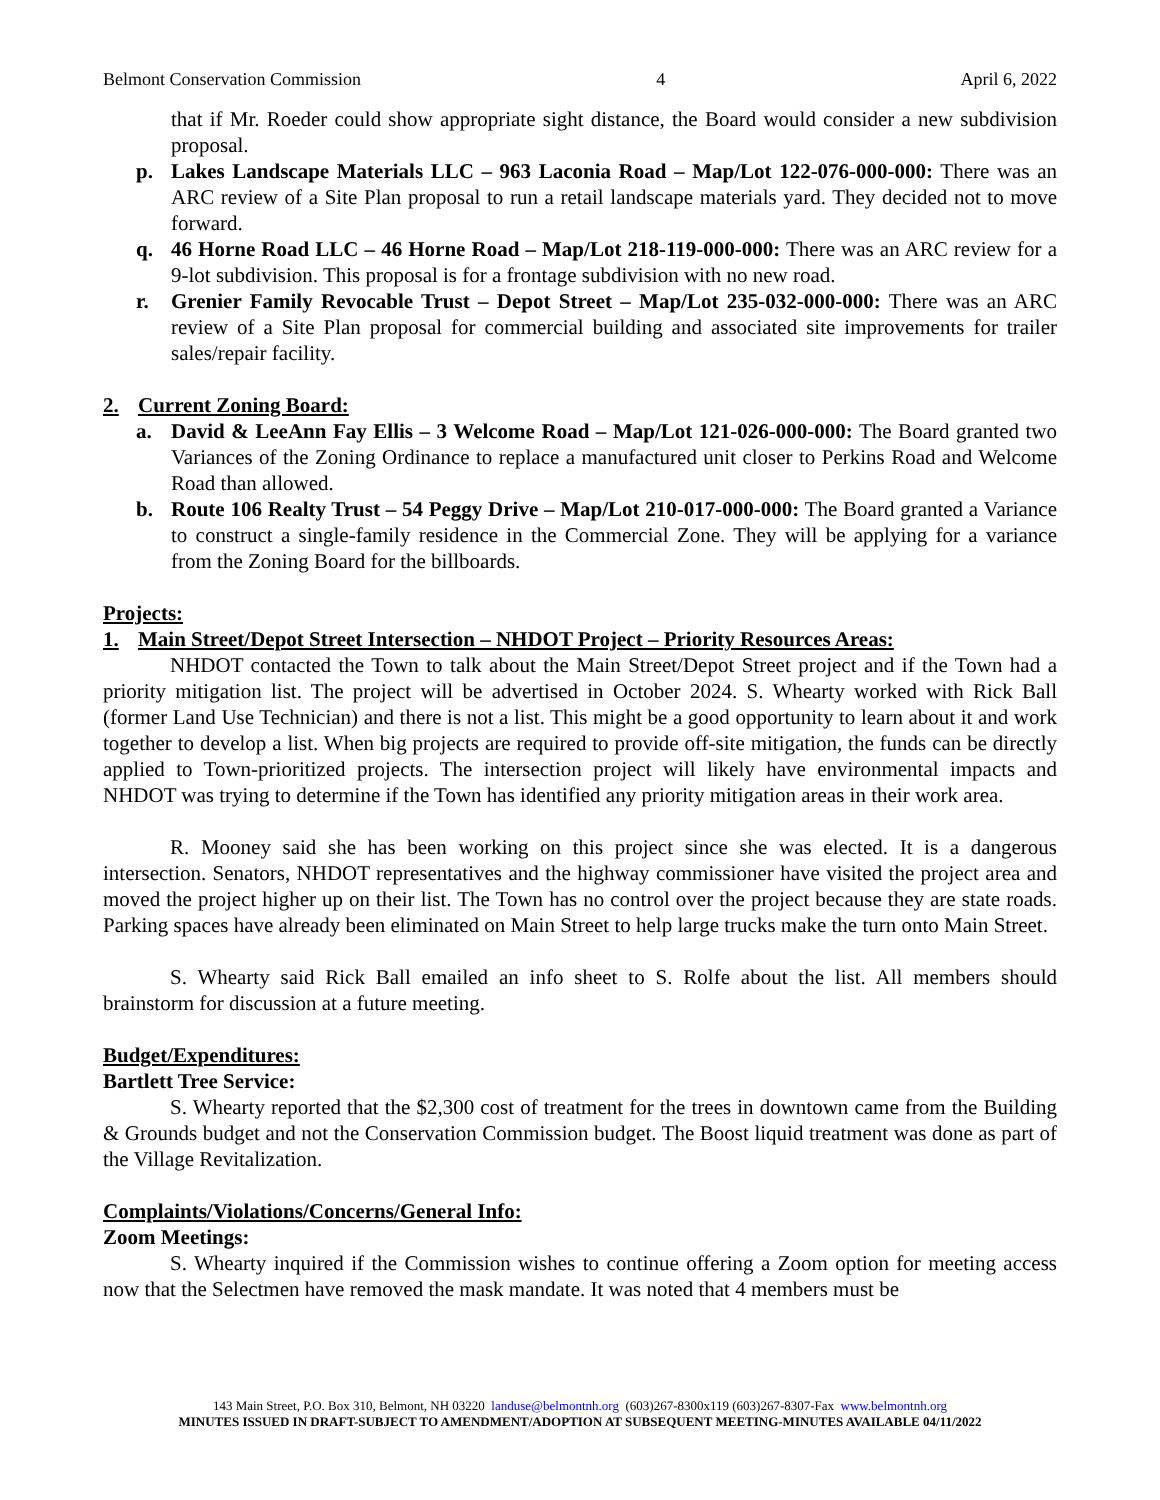Belmont Conservation Commission 4 April 6, 2022
that if Mr. Roeder could show appropriate sight distance, the Board would consider a new subdivision proposal.
p. Lakes Landscape Materials LLC – 963 Laconia Road – Map/Lot 122-076-000-000: There was an ARC review of a Site Plan proposal to run a retail landscape materials yard. They decided not to move forward.
q. 46 Horne Road LLC – 46 Horne Road – Map/Lot 218-119-000-000: There was an ARC review for a 9-lot subdivision. This proposal is for a frontage subdivision with no new road.
r. Grenier Family Revocable Trust – Depot Street – Map/Lot 235-032-000-000: There was an ARC review of a Site Plan proposal for commercial building and associated site improvements for trailer sales/repair facility.
2. Current Zoning Board:
a. David & LeeAnn Fay Ellis – 3 Welcome Road – Map/Lot 121-026-000-000: The Board granted two Variances of the Zoning Ordinance to replace a manufactured unit closer to Perkins Road and Welcome Road than allowed.
b. Route 106 Realty Trust – 54 Peggy Drive – Map/Lot 210-017-000-000: The Board granted a Variance to construct a single-family residence in the Commercial Zone. They will be applying for a variance from the Zoning Board for the billboards.
Projects:
1. Main Street/Depot Street Intersection – NHDOT Project – Priority Resources Areas:
NHDOT contacted the Town to talk about the Main Street/Depot Street project and if the Town had a priority mitigation list. The project will be advertised in October 2024. S. Whearty worked with Rick Ball (former Land Use Technician) and there is not a list. This might be a good opportunity to learn about it and work together to develop a list. When big projects are required to provide off-site mitigation, the funds can be directly applied to Town-prioritized projects. The intersection project will likely have environmental impacts and NHDOT was trying to determine if the Town has identified any priority mitigation areas in their work area.
R. Mooney said she has been working on this project since she was elected. It is a dangerous intersection. Senators, NHDOT representatives and the highway commissioner have visited the project area and moved the project higher up on their list. The Town has no control over the project because they are state roads. Parking spaces have already been eliminated on Main Street to help large trucks make the turn onto Main Street.
S. Whearty said Rick Ball emailed an info sheet to S. Rolfe about the list. All members should brainstorm for discussion at a future meeting.
Budget/Expenditures:
Bartlett Tree Service:
S. Whearty reported that the $2,300 cost of treatment for the trees in downtown came from the Building & Grounds budget and not the Conservation Commission budget. The Boost liquid treatment was done as part of the Village Revitalization.
Complaints/Violations/Concerns/General Info:
Zoom Meetings:
S. Whearty inquired if the Commission wishes to continue offering a Zoom option for meeting access now that the Selectmen have removed the mask mandate. It was noted that 4 members must be
143 Main Street, P.O. Box 310, Belmont, NH 03220 landuse@belmontnh.org (603)267-8300x119 (603)267-8307-Fax www.belmontnh.org
MINUTES ISSUED IN DRAFT-SUBJECT TO AMENDMENT/ADOPTION AT SUBSEQUENT MEETING-MINUTES AVAILABLE 04/11/2022